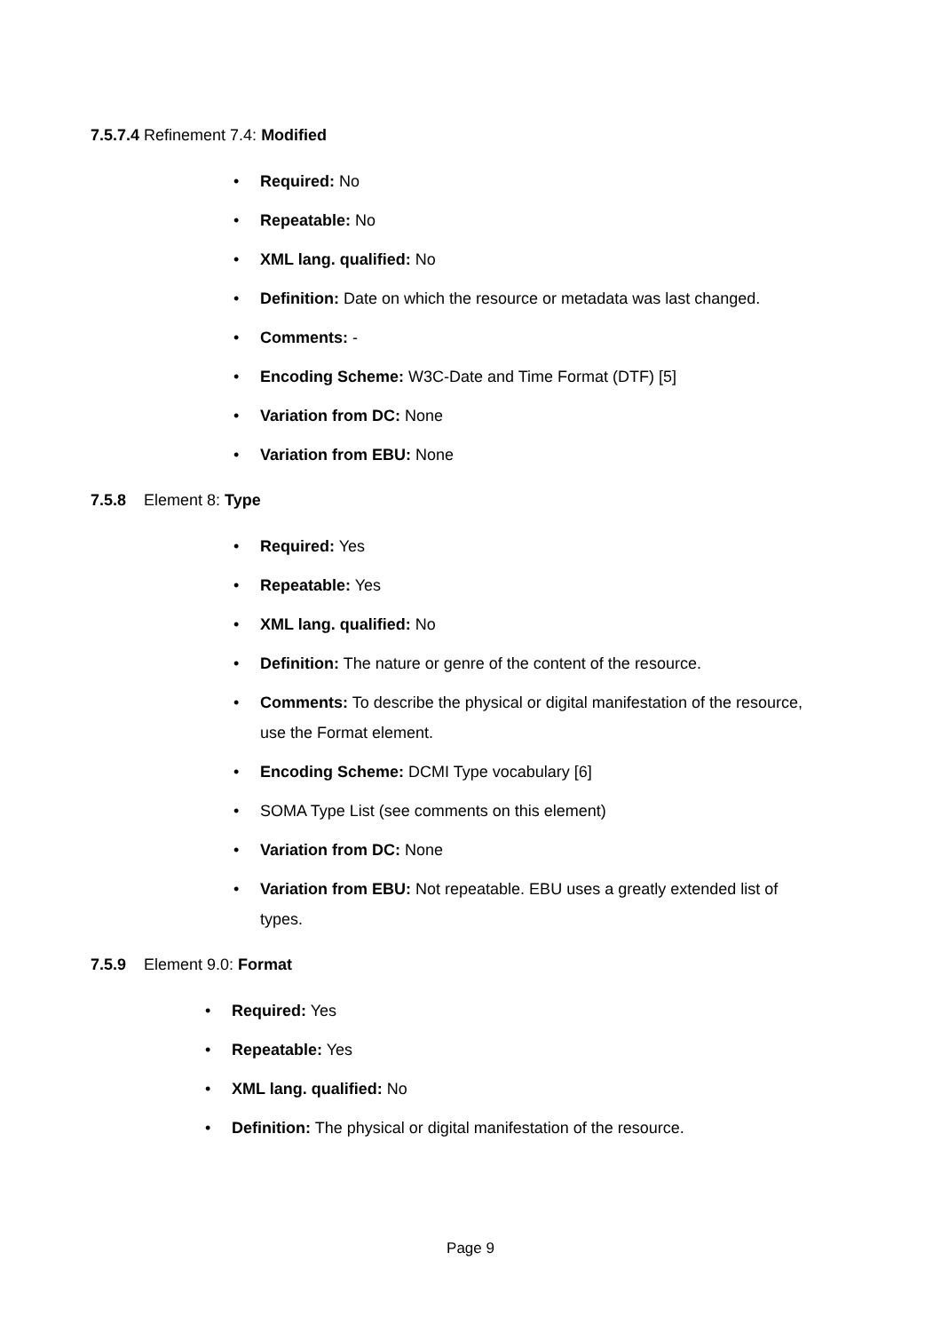7.5.7.4 Refinement 7.4: Modified
• Required: No
• Repeatable: No
• XML lang. qualified: No
• Definition: Date on which the resource or metadata was last changed.
• Comments: -
• Encoding Scheme: W3C-Date and Time Format (DTF) [5]
• Variation from DC: None
• Variation from EBU: None
7.5.8 Element 8: Type
• Required: Yes
• Repeatable: Yes
• XML lang. qualified: No
• Definition: The nature or genre of the content of the resource.
• Comments: To describe the physical or digital manifestation of the resource, use the Format element.
• Encoding Scheme: DCMI Type vocabulary [6]
• SOMA Type List (see comments on this element)
• Variation from DC: None
• Variation from EBU: Not repeatable. EBU uses a greatly extended list of types.
7.5.9 Element 9.0: Format
• Required: Yes
• Repeatable: Yes
• XML lang. qualified: No
• Definition: The physical or digital manifestation of the resource.
Page 9